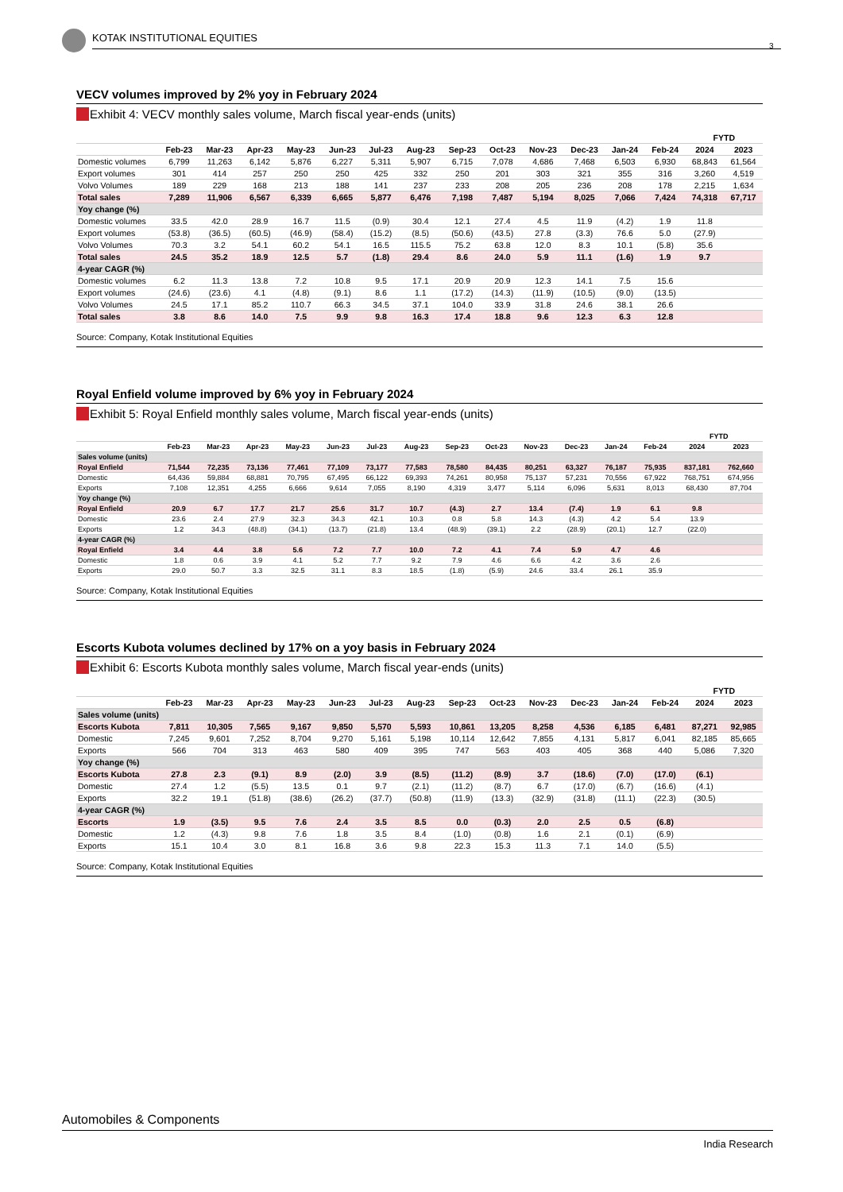KOTAK INSTITUTIONAL EQUITIES
3
VECV volumes improved by 2% yoy in February 2024
Exhibit 4: VECV monthly sales volume, March fiscal year-ends (units)
| | | | | | | | | | | | | | | FYTD | |
| --- | --- | --- | --- | --- | --- | --- | --- | --- | --- | --- | --- | --- | --- | --- | --- |
| | Feb-23 | Mar-23 | Apr-23 | May-23 | Jun-23 | Jul-23 | Aug-23 | Sep-23 | Oct-23 | Nov-23 | Dec-23 | Jan-24 | Feb-24 | 2024 | 2023 |
| Domestic volumes | 6,799 | 11,263 | 6,142 | 5,876 | 6,227 | 5,311 | 5,907 | 6,715 | 7,078 | 4,686 | 7,468 | 6,503 | 6,930 | 68,843 | 61,564 |
| Export volumes | 301 | 414 | 257 | 250 | 250 | 425 | 332 | 250 | 201 | 303 | 321 | 355 | 316 | 3,260 | 4,519 |
| Volvo Volumes | 189 | 229 | 168 | 213 | 188 | 141 | 237 | 233 | 208 | 205 | 236 | 208 | 178 | 2,215 | 1,634 |
| Total sales | 7,289 | 11,906 | 6,567 | 6,339 | 6,665 | 5,877 | 6,476 | 7,198 | 7,487 | 5,194 | 8,025 | 7,066 | 7,424 | 74,318 | 67,717 |
| Yoy change (%) | | | | | | | | | | | | | | | |
| Domestic volumes | 33.5 | 42.0 | 28.9 | 16.7 | 11.5 | (0.9) | 30.4 | 12.1 | 27.4 | 4.5 | 11.9 | (4.2) | 1.9 | 11.8 | |
| Export volumes | (53.8) | (36.5) | (60.5) | (46.9) | (58.4) | (15.2) | (8.5) | (50.6) | (43.5) | 27.8 | (3.3) | 76.6 | 5.0 | (27.9) | |
| Volvo Volumes | 70.3 | 3.2 | 54.1 | 60.2 | 54.1 | 16.5 | 115.5 | 75.2 | 63.8 | 12.0 | 8.3 | 10.1 | (5.8) | 35.6 | |
| Total sales | 24.5 | 35.2 | 18.9 | 12.5 | 5.7 | (1.8) | 29.4 | 8.6 | 24.0 | 5.9 | 11.1 | (1.6) | 1.9 | 9.7 | |
| 4-year CAGR (%) | | | | | | | | | | | | | | | |
| Domestic volumes | 6.2 | 11.3 | 13.8 | 7.2 | 10.8 | 9.5 | 17.1 | 20.9 | 20.9 | 12.3 | 14.1 | 7.5 | 15.6 | | |
| Export volumes | (24.6) | (23.6) | 4.1 | (4.8) | (9.1) | 8.6 | 1.1 | (17.2) | (14.3) | (11.9) | (10.5) | (9.0) | (13.5) | | |
| Volvo Volumes | 24.5 | 17.1 | 85.2 | 110.7 | 66.3 | 34.5 | 37.1 | 104.0 | 33.9 | 31.8 | 24.6 | 38.1 | 26.6 | | |
| Total sales | 3.8 | 8.6 | 14.0 | 7.5 | 9.9 | 9.8 | 16.3 | 17.4 | 18.8 | 9.6 | 12.3 | 6.3 | 12.8 | | |
Source: Company, Kotak Institutional Equities
Royal Enfield volume improved by 6% yoy in February 2024
Exhibit 5: Royal Enfield monthly sales volume, March fiscal year-ends (units)
| | | | | | | | | | | | | | | FYTD | |
| --- | --- | --- | --- | --- | --- | --- | --- | --- | --- | --- | --- | --- | --- | --- | --- |
| | Feb-23 | Mar-23 | Apr-23 | May-23 | Jun-23 | Jul-23 | Aug-23 | Sep-23 | Oct-23 | Nov-23 | Dec-23 | Jan-24 | Feb-24 | 2024 | 2023 |
| Sales volume (units) | | | | | | | | | | | | | | | |
| Royal Enfield | 71,544 | 72,235 | 73,136 | 77,461 | 77,109 | 73,177 | 77,583 | 78,580 | 84,435 | 80,251 | 63,327 | 76,187 | 75,935 | 837,181 | 762,660 |
| Domestic | 64,436 | 59,884 | 68,881 | 70,795 | 67,495 | 66,122 | 69,393 | 74,261 | 80,958 | 75,137 | 57,231 | 70,556 | 67,922 | 768,751 | 674,956 |
| Exports | 7,108 | 12,351 | 4,255 | 6,666 | 9,614 | 7,055 | 8,190 | 4,319 | 3,477 | 5,114 | 6,096 | 5,631 | 8,013 | 68,430 | 87,704 |
| Yoy change (%) | | | | | | | | | | | | | | | |
| Royal Enfield | 20.9 | 6.7 | 17.7 | 21.7 | 25.6 | 31.7 | 10.7 | (4.3) | 2.7 | 13.4 | (7.4) | 1.9 | 6.1 | 9.8 | |
| Domestic | 23.6 | 2.4 | 27.9 | 32.3 | 34.3 | 42.1 | 10.3 | 0.8 | 5.8 | 14.3 | (4.3) | 4.2 | 5.4 | 13.9 | |
| Exports | 1.2 | 34.3 | (48.8) | (34.1) | (13.7) | (21.8) | 13.4 | (48.9) | (39.1) | 2.2 | (28.9) | (20.1) | 12.7 | (22.0) | |
| 4-year CAGR (%) | | | | | | | | | | | | | | | |
| Royal Enfield | 3.4 | 4.4 | 3.8 | 5.6 | 7.2 | 7.7 | 10.0 | 7.2 | 4.1 | 7.4 | 5.9 | 4.7 | 4.6 | | |
| Domestic | 1.8 | 0.6 | 3.9 | 4.1 | 5.2 | 7.7 | 9.2 | 7.9 | 4.6 | 6.6 | 4.2 | 3.6 | 2.6 | | |
| Exports | 29.0 | 50.7 | 3.3 | 32.5 | 31.1 | 8.3 | 18.5 | (1.8) | (5.9) | 24.6 | 33.4 | 26.1 | 35.9 | | |
Source: Company, Kotak Institutional Equities
Escorts Kubota volumes declined by 17% on a yoy basis in February 2024
Exhibit 6: Escorts Kubota monthly sales volume, March fiscal year-ends (units)
| | | | | | | | | | | | | | | FYTD | |
| --- | --- | --- | --- | --- | --- | --- | --- | --- | --- | --- | --- | --- | --- | --- | --- |
| | Feb-23 | Mar-23 | Apr-23 | May-23 | Jun-23 | Jul-23 | Aug-23 | Sep-23 | Oct-23 | Nov-23 | Dec-23 | Jan-24 | Feb-24 | 2024 | 2023 |
| Sales volume (units) | | | | | | | | | | | | | | | |
| Escorts Kubota | 7,811 | 10,305 | 7,565 | 9,167 | 9,850 | 5,570 | 5,593 | 10,861 | 13,205 | 8,258 | 4,536 | 6,185 | 6,481 | 87,271 | 92,985 |
| Domestic | 7,245 | 9,601 | 7,252 | 8,704 | 9,270 | 5,161 | 5,198 | 10,114 | 12,642 | 7,855 | 4,131 | 5,817 | 6,041 | 82,185 | 85,665 |
| Exports | 566 | 704 | 313 | 463 | 580 | 409 | 395 | 747 | 563 | 403 | 405 | 368 | 440 | 5,086 | 7,320 |
| Yoy change (%) | | | | | | | | | | | | | | | |
| Escorts Kubota | 27.8 | 2.3 | (9.1) | 8.9 | (2.0) | 3.9 | (8.5) | (11.2) | (8.9) | 3.7 | (18.6) | (7.0) | (17.0) | (6.1) | |
| Domestic | 27.4 | 1.2 | (5.5) | 13.5 | 0.1 | 9.7 | (2.1) | (11.2) | (8.7) | 6.7 | (17.0) | (6.7) | (16.6) | (4.1) | |
| Exports | 32.2 | 19.1 | (51.8) | (38.6) | (26.2) | (37.7) | (50.8) | (11.9) | (13.3) | (32.9) | (31.8) | (11.1) | (22.3) | (30.5) | |
| 4-year CAGR (%) | | | | | | | | | | | | | | | |
| Escorts | 1.9 | (3.5) | 9.5 | 7.6 | 2.4 | 3.5 | 8.5 | 0.0 | (0.3) | 2.0 | 2.5 | 0.5 | (6.8) | | |
| Domestic | 1.2 | (4.3) | 9.8 | 7.6 | 1.8 | 3.5 | 8.4 | (1.0) | (0.8) | 1.6 | 2.1 | (0.1) | (6.9) | | |
| Exports | 15.1 | 10.4 | 3.0 | 8.1 | 16.8 | 3.6 | 9.8 | 22.3 | 15.3 | 11.3 | 7.1 | 14.0 | (5.5) | | |
Source: Company, Kotak Institutional Equities
Automobiles & Components
India Research